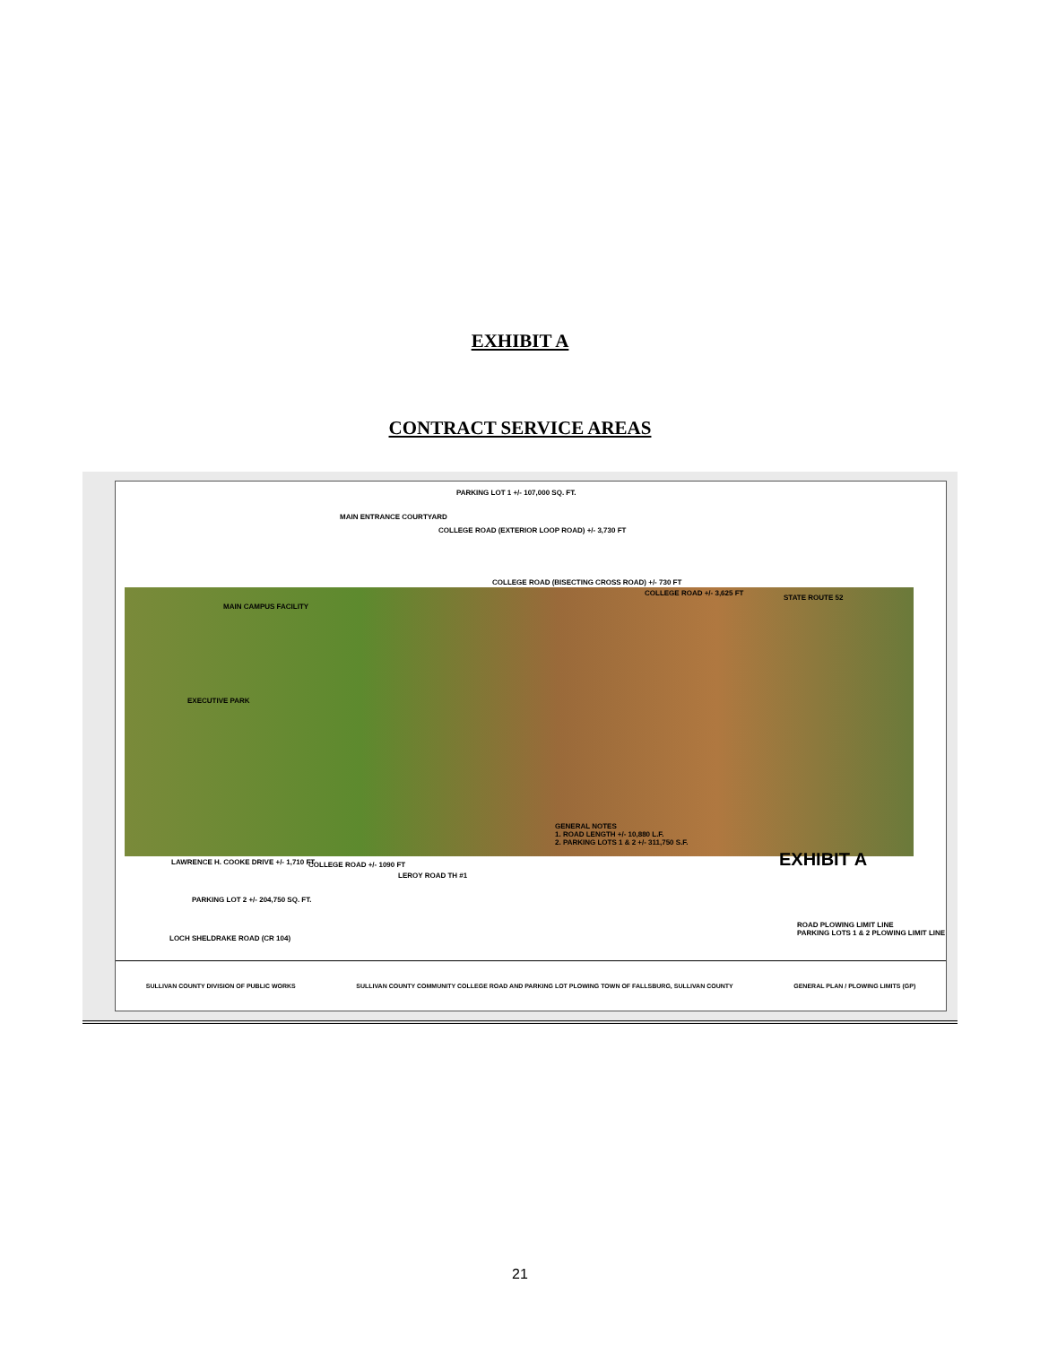EXHIBIT A
CONTRACT SERVICE AREAS
PARKING LOT 1 +/- 107,000 SQ. FT.
MAIN ENTRANCE COURTYARD
COLLEGE ROAD (EXTERIOR LOOP ROAD) +/- 3,730 FT
COLLEGE ROAD (BISECTING CROSS ROAD) +/- 730 FT
COLLEGE ROAD +/- 3,625 FT
STATE ROUTE 52
MAIN CAMPUS FACILITY
EXECUTIVE PARK
GENERAL NOTES
1. ROAD LENGTH +/- 10,880 L.F.
2. PARKING LOTS 1 & 2 +/- 311,750 S.F.
EXHIBIT A
LAWRENCE H. COOKE DRIVE +/- 1,710 FT
COLLEGE ROAD +/- 1090 FT
LEROY ROAD TH #1
PARKING LOT 2 +/- 204,750 SQ. FT.
LOCH SHELDRAKE ROAD (CR 104)
ROAD PLOWING LIMIT LINE
PARKING LOTS 1 & 2 PLOWING LIMIT LINE
SULLIVAN COUNTY DIVISION OF PUBLIC WORKS SULLIVAN COUNTY COMMUNITY COLLEGE ROAD AND PARKING LOT PLOWING TOWN OF FALLSBURG, SULLIVAN COUNTY GENERAL PLAN / PLOWING LIMITS (GP)
21